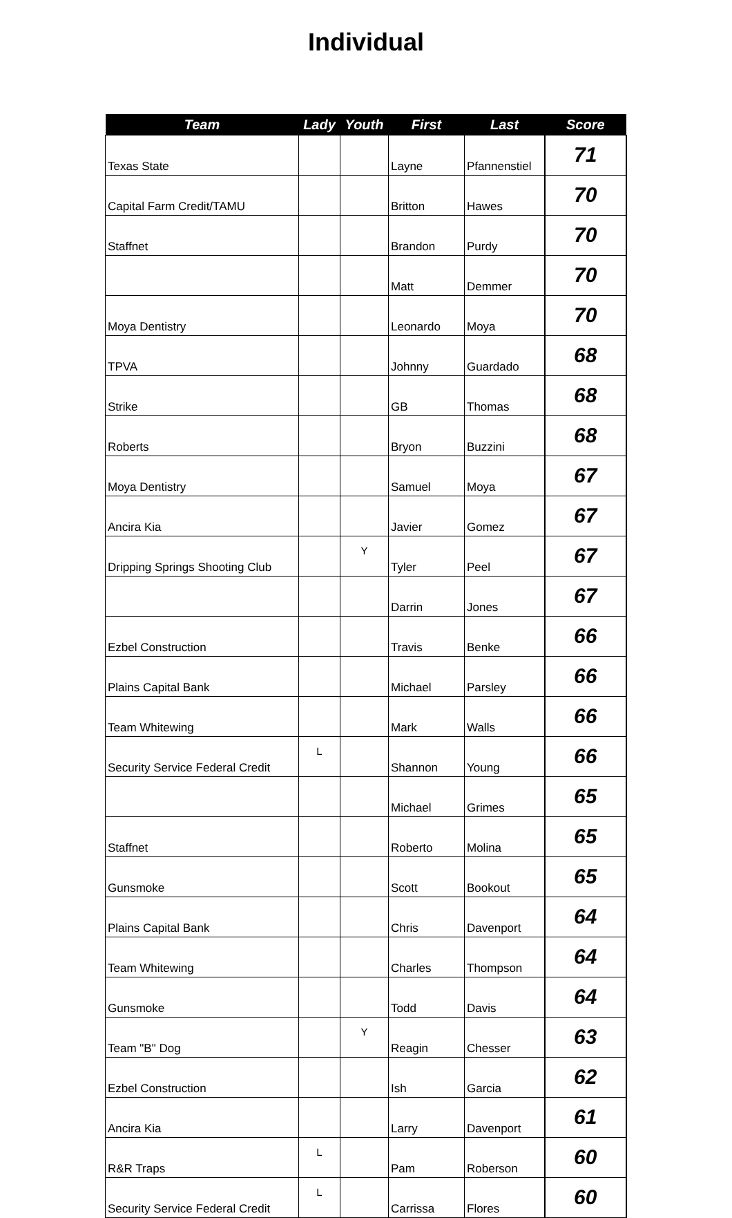Individual
| Team | Lady | Youth | First | Last | Score |
| --- | --- | --- | --- | --- | --- |
| Texas State | | | Layne | Pfannenstiel | 71 |
| Capital Farm Credit/TAMU | | | Britton | Hawes | 70 |
| Staffnet | | | Brandon | Purdy | 70 |
| | | | Matt | Demmer | 70 |
| Moya Dentistry | | | Leonardo | Moya | 70 |
| TPVA | | | Johnny | Guardado | 68 |
| Strike | | | GB | Thomas | 68 |
| Roberts | | | Bryon | Buzzini | 68 |
| Moya Dentistry | | | Samuel | Moya | 67 |
| Ancira Kia | | | Javier | Gomez | 67 |
| Dripping Springs Shooting Club | | Y | Tyler | Peel | 67 |
| | | | Darrin | Jones | 67 |
| Ezbel Construction | | | Travis | Benke | 66 |
| Plains Capital Bank | | | Michael | Parsley | 66 |
| Team Whitewing | | | Mark | Walls | 66 |
| Security Service Federal Credit | L | | Shannon | Young | 66 |
| | | | Michael | Grimes | 65 |
| Staffnet | | | Roberto | Molina | 65 |
| Gunsmoke | | | Scott | Bookout | 65 |
| Plains Capital Bank | | | Chris | Davenport | 64 |
| Team Whitewing | | | Charles | Thompson | 64 |
| Gunsmoke | | | Todd | Davis | 64 |
| Team "B" Dog | | Y | Reagin | Chesser | 63 |
| Ezbel Construction | | | Ish | Garcia | 62 |
| Ancira Kia | | | Larry | Davenport | 61 |
| R&R Traps | L | | Pam | Roberson | 60 |
| Security Service Federal Credit | L | | Carrissa | Flores | 60 |